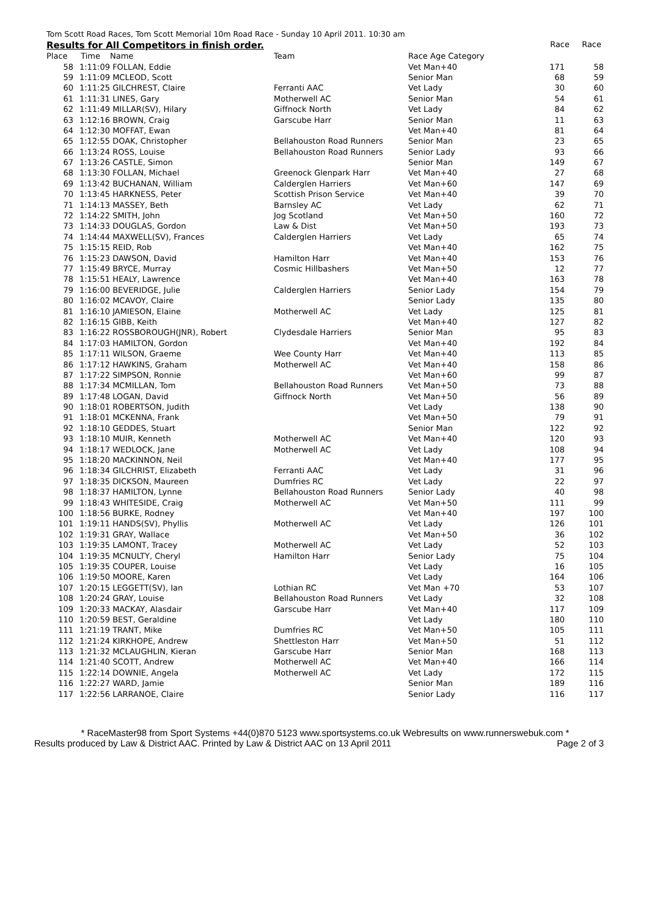Tom Scott Road Races, Tom Scott Memorial 10m Road Race - Sunday 10 April 2011. 10:30 am
Results for All Competitors in finish order. Race Race
| Place | Time | Name | Team | Race Age Category | | |
| --- | --- | --- | --- | --- | --- | --- |
| 58 | 1:11:09 | FOLLAN, Eddie | | Vet Man+40 | 171 | 58 |
| 59 | 1:11:09 | MCLEOD, Scott | | Senior Man | 68 | 59 |
| 60 | 1:11:25 | GILCHREST, Claire | Ferranti AAC | Vet Lady | 30 | 60 |
| 61 | 1:11:31 | LINES, Gary | Motherwell AC | Senior Man | 54 | 61 |
| 62 | 1:11:49 | MILLAR(SV), Hilary | Giffnock North | Vet Lady | 84 | 62 |
| 63 | 1:12:16 | BROWN, Craig | Garscube Harr | Senior Man | 11 | 63 |
| 64 | 1:12:30 | MOFFAT, Ewan | | Vet Man+40 | 81 | 64 |
| 65 | 1:12:55 | DOAK, Christopher | Bellahouston Road Runners | Senior Man | 23 | 65 |
| 66 | 1:13:24 | ROSS, Louise | Bellahouston Road Runners | Senior Lady | 93 | 66 |
| 67 | 1:13:26 | CASTLE, Simon | | Senior Man | 149 | 67 |
| 68 | 1:13:30 | FOLLAN, Michael | Greenock Glenpark Harr | Vet Man+40 | 27 | 68 |
| 69 | 1:13:42 | BUCHANAN, William | Calderglen Harriers | Vet Man+60 | 147 | 69 |
| 70 | 1:13:45 | HARKNESS, Peter | Scottish Prison Service | Vet Man+40 | 39 | 70 |
| 71 | 1:14:13 | MASSEY, Beth | Barnsley AC | Vet Lady | 62 | 71 |
| 72 | 1:14:22 | SMITH, John | Jog Scotland | Vet Man+50 | 160 | 72 |
| 73 | 1:14:33 | DOUGLAS, Gordon | Law & Dist | Vet Man+50 | 193 | 73 |
| 74 | 1:14:44 | MAXWELL(SV), Frances | Calderglen Harriers | Vet Lady | 65 | 74 |
| 75 | 1:15:15 | REID, Rob | | Vet Man+40 | 162 | 75 |
| 76 | 1:15:23 | DAWSON, David | Hamilton Harr | Vet Man+40 | 153 | 76 |
| 77 | 1:15:49 | BRYCE, Murray | Cosmic Hillbashers | Vet Man+50 | 12 | 77 |
| 78 | 1:15:51 | HEALY, Lawrence | | Vet Man+40 | 163 | 78 |
| 79 | 1:16:00 | BEVERIDGE, Julie | Calderglen Harriers | Senior Lady | 154 | 79 |
| 80 | 1:16:02 | MCAVOY, Claire | | Senior Lady | 135 | 80 |
| 81 | 1:16:10 | JAMIESON, Elaine | Motherwell AC | Vet Lady | 125 | 81 |
| 82 | 1:16:15 | GIBB, Keith | | Vet Man+40 | 127 | 82 |
| 83 | 1:16:22 | ROSSBOROUGH(JNR), Robert | Clydesdale Harriers | Senior Man | 95 | 83 |
| 84 | 1:17:03 | HAMILTON, Gordon | | Vet Man+40 | 192 | 84 |
| 85 | 1:17:11 | WILSON, Graeme | Wee County Harr | Vet Man+40 | 113 | 85 |
| 86 | 1:17:12 | HAWKINS, Graham | Motherwell AC | Vet Man+40 | 158 | 86 |
| 87 | 1:17:22 | SIMPSON, Ronnie | | Vet Man+60 | 99 | 87 |
| 88 | 1:17:34 | MCMILLAN, Tom | Bellahouston Road Runners | Vet Man+50 | 73 | 88 |
| 89 | 1:17:48 | LOGAN, David | Giffnock North | Vet Man+50 | 56 | 89 |
| 90 | 1:18:01 | ROBERTSON, Judith | | Vet Lady | 138 | 90 |
| 91 | 1:18:01 | MCKENNA, Frank | | Vet Man+50 | 79 | 91 |
| 92 | 1:18:10 | GEDDES, Stuart | | Senior Man | 122 | 92 |
| 93 | 1:18:10 | MUIR, Kenneth | Motherwell AC | Vet Man+40 | 120 | 93 |
| 94 | 1:18:17 | WEDLOCK, Jane | Motherwell AC | Vet Lady | 108 | 94 |
| 95 | 1:18:20 | MACKINNON, Neil | | Vet Man+40 | 177 | 95 |
| 96 | 1:18:34 | GILCHRIST, Elizabeth | Ferranti AAC | Vet Lady | 31 | 96 |
| 97 | 1:18:35 | DICKSON, Maureen | Dumfries RC | Vet Lady | 22 | 97 |
| 98 | 1:18:37 | HAMILTON, Lynne | Bellahouston Road Runners | Senior Lady | 40 | 98 |
| 99 | 1:18:43 | WHITESIDE, Craig | Motherwell AC | Vet Man+50 | 111 | 99 |
| 100 | 1:18:56 | BURKE, Rodney | | Vet Man+40 | 197 | 100 |
| 101 | 1:19:11 | HANDS(SV), Phyllis | Motherwell AC | Vet Lady | 126 | 101 |
| 102 | 1:19:31 | GRAY, Wallace | | Vet Man+50 | 36 | 102 |
| 103 | 1:19:35 | LAMONT, Tracey | Motherwell AC | Vet Lady | 52 | 103 |
| 104 | 1:19:35 | MCNULTY, Cheryl | Hamilton Harr | Senior Lady | 75 | 104 |
| 105 | 1:19:35 | COUPER, Louise | | Vet Lady | 16 | 105 |
| 106 | 1:19:50 | MOORE, Karen | | Vet Lady | 164 | 106 |
| 107 | 1:20:15 | LEGGETT(SV), Ian | Lothian RC | Vet Man +70 | 53 | 107 |
| 108 | 1:20:24 | GRAY, Louise | Bellahouston Road Runners | Vet Lady | 32 | 108 |
| 109 | 1:20:33 | MACKAY, Alasdair | Garscube Harr | Vet Man+40 | 117 | 109 |
| 110 | 1:20:59 | BEST, Geraldine | | Vet Lady | 180 | 110 |
| 111 | 1:21:19 | TRANT, Mike | Dumfries RC | Vet Man+50 | 105 | 111 |
| 112 | 1:21:24 | KIRKHOPE, Andrew | Shettleston Harr | Vet Man+50 | 51 | 112 |
| 113 | 1:21:32 | MCLAUGHLIN, Kieran | Garscube Harr | Senior Man | 168 | 113 |
| 114 | 1:21:40 | SCOTT, Andrew | Motherwell AC | Vet Man+40 | 166 | 114 |
| 115 | 1:22:14 | DOWNIE, Angela | Motherwell AC | Vet Lady | 172 | 115 |
| 116 | 1:22:27 | WARD, Jamie | | Senior Man | 189 | 116 |
| 117 | 1:22:56 | LARRANOE, Claire | | Senior Lady | 116 | 117 |
* RaceMaster98 from Sport Systems +44(0)870 5123 www.sportsystems.co.uk Webresults on www.runnerswebuk.com *
Results produced by Law & District AAC. Printed by Law & District AAC on 13 April 2011 Page 2 of 3